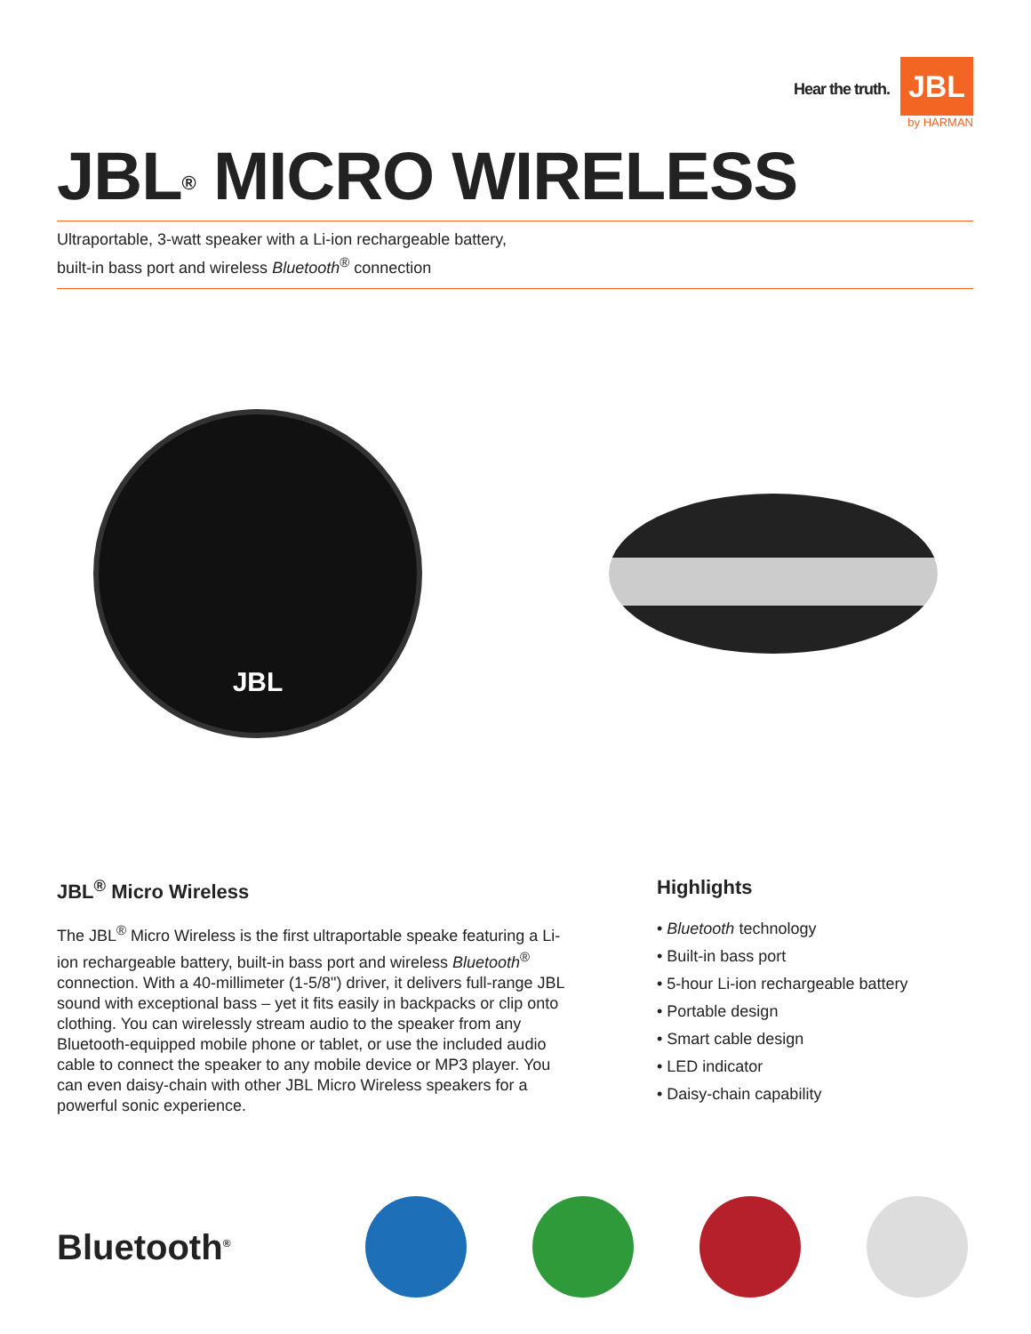Hear the truth.
JBL
by HARMAN
JBL<sup>®</sup> MICRO WIRELESS
Ultraportable, 3-watt speaker with a Li-ion rechargeable battery,
built-in bass port and wireless Bluetooth<sup>®</sup> connection
JBL
JBL<sup>®</sup> Micro Wireless
The JBL<sup>®</sup> Micro Wireless is the first ultraportable speake featuring a Li-ion rechargeable battery, built-in bass port and wireless Bluetooth<sup>®</sup> connection. With a 40-millimeter (1-5/8") driver, it delivers full-range JBL sound with exceptional bass – yet it fits easily in backpacks or clip onto clothing. You can wirelessly stream audio to the speaker from any Bluetooth-equipped mobile phone or tablet, or use the included audio cable to connect the speaker to any mobile device or MP3 player. You can even daisy-chain with other JBL Micro Wireless speakers for a powerful sonic experience.
Highlights
• Bluetooth technology
• Built-in bass port
• 5-hour Li-ion rechargeable battery
• Portable design
• Smart cable design
• LED indicator
• Daisy-chain capability
Bluetooth<sup>®</sup>